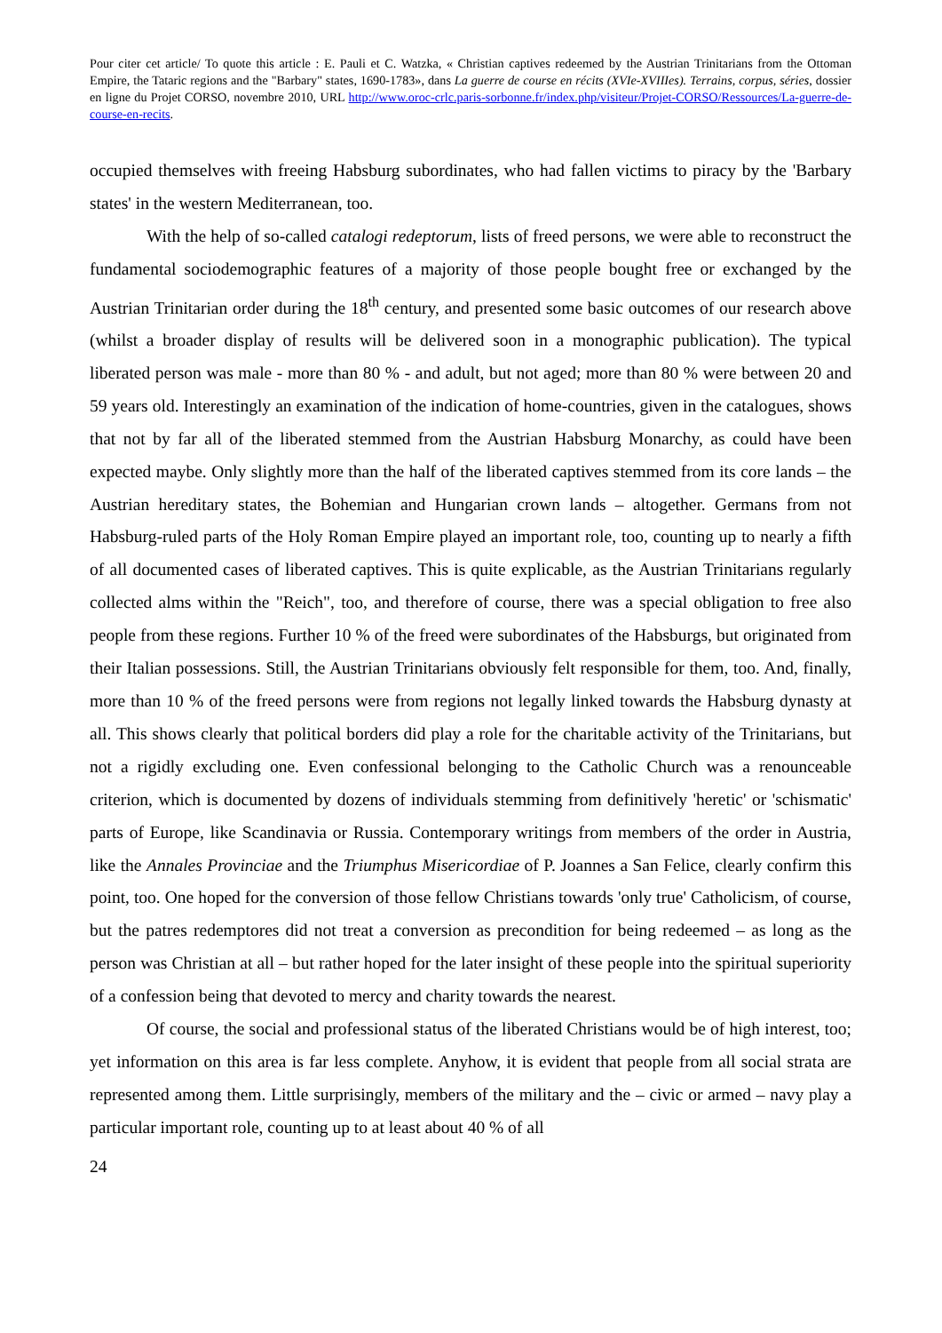Pour citer cet article/ To quote this article : E. Pauli et C. Watzka, « Christian captives redeemed by the Austrian Trinitarians from the Ottoman Empire, the Tataric regions and the "Barbary" states, 1690-1783», dans La guerre de course en récits (XVIe-XVIIIes). Terrains, corpus, séries, dossier en ligne du Projet CORSO, novembre 2010, URL http://www.oroc-crlc.paris-sorbonne.fr/index.php/visiteur/Projet-CORSO/Ressources/La-guerre-de-course-en-recits.
occupied themselves with freeing Habsburg subordinates, who had fallen victims to piracy by the 'Barbary states' in the western Mediterranean, too.
With the help of so-called catalogi redeptorum, lists of freed persons, we were able to reconstruct the fundamental sociodemographic features of a majority of those people bought free or exchanged by the Austrian Trinitarian order during the 18<sup>th</sup> century, and presented some basic outcomes of our research above (whilst a broader display of results will be delivered soon in a monographic publication). The typical liberated person was male - more than 80 % - and adult, but not aged; more than 80 % were between 20 and 59 years old. Interestingly an examination of the indication of home-countries, given in the catalogues, shows that not by far all of the liberated stemmed from the Austrian Habsburg Monarchy, as could have been expected maybe. Only slightly more than the half of the liberated captives stemmed from its core lands – the Austrian hereditary states, the Bohemian and Hungarian crown lands – altogether. Germans from not Habsburg-ruled parts of the Holy Roman Empire played an important role, too, counting up to nearly a fifth of all documented cases of liberated captives. This is quite explicable, as the Austrian Trinitarians regularly collected alms within the "Reich", too, and therefore of course, there was a special obligation to free also people from these regions. Further 10 % of the freed were subordinates of the Habsburgs, but originated from their Italian possessions. Still, the Austrian Trinitarians obviously felt responsible for them, too. And, finally, more than 10 % of the freed persons were from regions not legally linked towards the Habsburg dynasty at all. This shows clearly that political borders did play a role for the charitable activity of the Trinitarians, but not a rigidly excluding one. Even confessional belonging to the Catholic Church was a renounceable criterion, which is documented by dozens of individuals stemming from definitively 'heretic' or 'schismatic' parts of Europe, like Scandinavia or Russia. Contemporary writings from members of the order in Austria, like the Annales Provinciae and the Triumphus Misericordiae of P. Joannes a San Felice, clearly confirm this point, too. One hoped for the conversion of those fellow Christians towards 'only true' Catholicism, of course, but the patres redemptores did not treat a conversion as precondition for being redeemed – as long as the person was Christian at all – but rather hoped for the later insight of these people into the spiritual superiority of a confession being that devoted to mercy and charity towards the nearest.
Of course, the social and professional status of the liberated Christians would be of high interest, too; yet information on this area is far less complete. Anyhow, it is evident that people from all social strata are represented among them. Little surprisingly, members of the military and the – civic or armed – navy play a particular important role, counting up to at least about 40 % of all
24